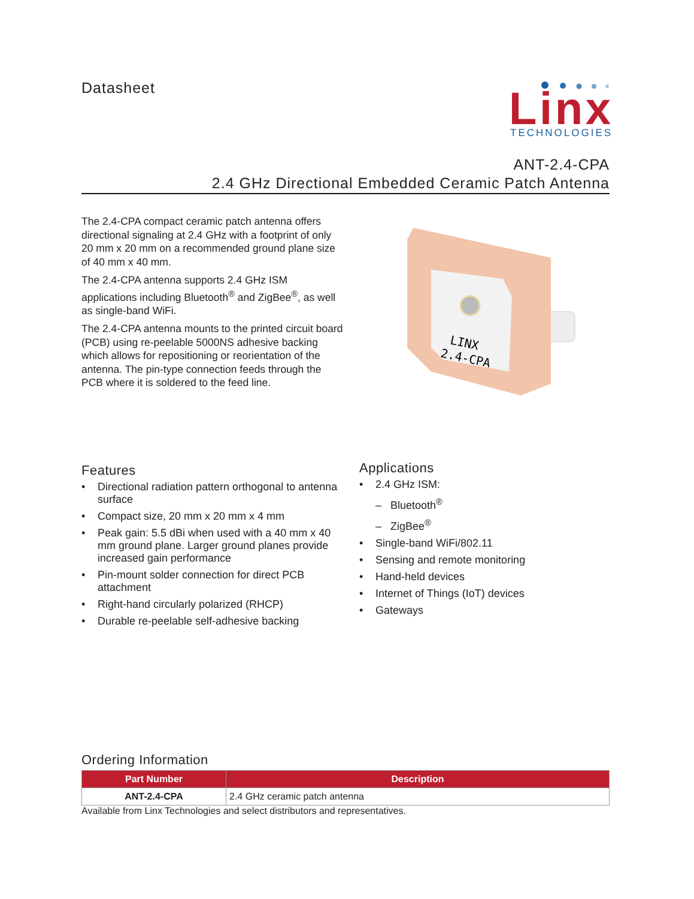Datasheet
Linx
TECHNOLOGIES
ANT-2.4-CPA
2.4 GHz Directional Embedded Ceramic Patch Antenna
The 2.4-CPA compact ceramic patch antenna offers directional signaling at 2.4 GHz with a footprint of only 20 mm x 20 mm on a recommended ground plane size of 40 mm x 40 mm.
The 2.4-CPA antenna supports 2.4 GHz ISM applications including Bluetooth<sup>®</sup> and ZigBee<sup>®</sup>, as well as single-band WiFi.
The 2.4-CPA antenna mounts to the printed circuit board (PCB) using re-peelable 5000NS adhesive backing which allows for repositioning or reorientation of the antenna. The pin-type connection feeds through the PCB where it is soldered to the feed line.
LINX
2.4-CPA
Features
• Directional radiation pattern orthogonal to antenna surface
• Compact size, 20 mm x 20 mm x 4 mm
• Peak gain: 5.5 dBi when used with a 40 mm x 40 mm ground plane. Larger ground planes provide increased gain performance
• Pin-mount solder connection for direct PCB attachment
• Right-hand circularly polarized (RHCP)
• Durable re-peelable self-adhesive backing
Applications
• 2.4 GHz ISM:
– Bluetooth<sup>®</sup>
– ZigBee<sup>®</sup>
• Single-band WiFi/802.11
• Sensing and remote monitoring
• Hand-held devices
• Internet of Things (IoT) devices
• Gateways
Ordering Information
| Part Number | Description |
| --- | --- |
| ANT-2.4-CPA | 2.4 GHz ceramic patch antenna |
Available from Linx Technologies and select distributors and representatives.